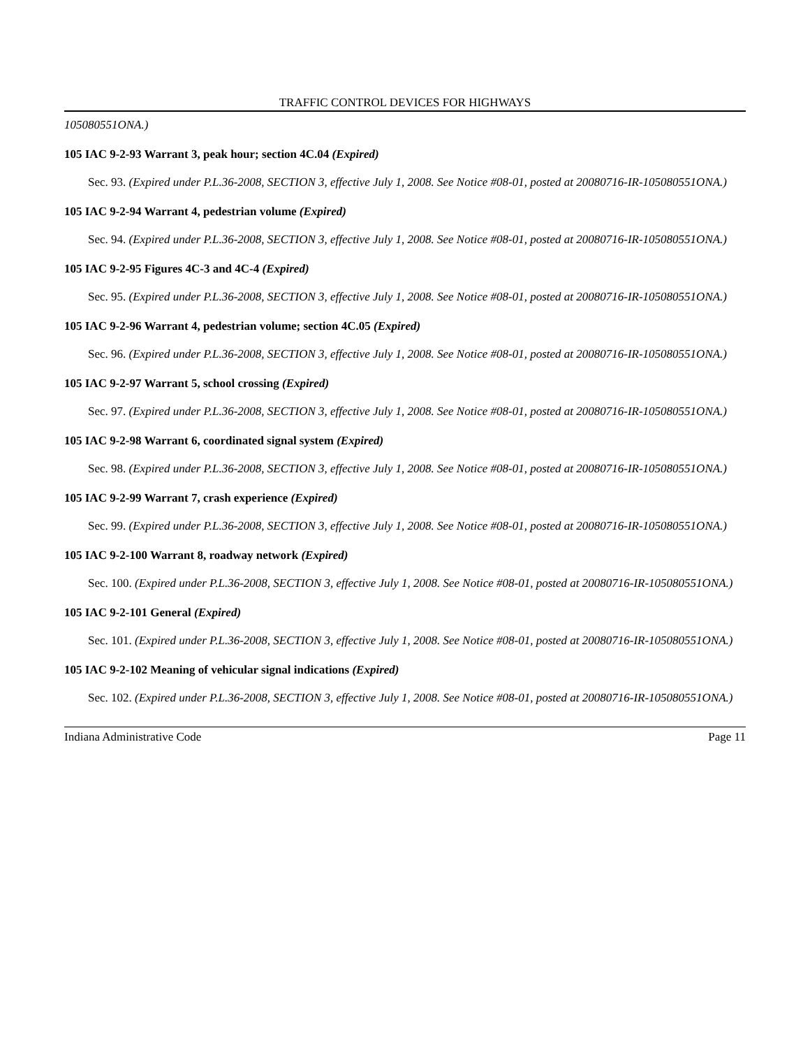TRAFFIC CONTROL DEVICES FOR HIGHWAYS
105080551ONA.)
105 IAC 9-2-93 Warrant 3, peak hour; section 4C.04 (Expired)
Sec. 93. (Expired under P.L.36-2008, SECTION 3, effective July 1, 2008. See Notice #08-01, posted at 20080716-IR-105080551ONA.)
105 IAC 9-2-94 Warrant 4, pedestrian volume (Expired)
Sec. 94. (Expired under P.L.36-2008, SECTION 3, effective July 1, 2008. See Notice #08-01, posted at 20080716-IR-105080551ONA.)
105 IAC 9-2-95 Figures 4C-3 and 4C-4 (Expired)
Sec. 95. (Expired under P.L.36-2008, SECTION 3, effective July 1, 2008. See Notice #08-01, posted at 20080716-IR-105080551ONA.)
105 IAC 9-2-96 Warrant 4, pedestrian volume; section 4C.05 (Expired)
Sec. 96. (Expired under P.L.36-2008, SECTION 3, effective July 1, 2008. See Notice #08-01, posted at 20080716-IR-105080551ONA.)
105 IAC 9-2-97 Warrant 5, school crossing (Expired)
Sec. 97. (Expired under P.L.36-2008, SECTION 3, effective July 1, 2008. See Notice #08-01, posted at 20080716-IR-105080551ONA.)
105 IAC 9-2-98 Warrant 6, coordinated signal system (Expired)
Sec. 98. (Expired under P.L.36-2008, SECTION 3, effective July 1, 2008. See Notice #08-01, posted at 20080716-IR-105080551ONA.)
105 IAC 9-2-99 Warrant 7, crash experience (Expired)
Sec. 99. (Expired under P.L.36-2008, SECTION 3, effective July 1, 2008. See Notice #08-01, posted at 20080716-IR-105080551ONA.)
105 IAC 9-2-100 Warrant 8, roadway network (Expired)
Sec. 100. (Expired under P.L.36-2008, SECTION 3, effective July 1, 2008. See Notice #08-01, posted at 20080716-IR-105080551ONA.)
105 IAC 9-2-101 General (Expired)
Sec. 101. (Expired under P.L.36-2008, SECTION 3, effective July 1, 2008. See Notice #08-01, posted at 20080716-IR-105080551ONA.)
105 IAC 9-2-102 Meaning of vehicular signal indications (Expired)
Sec. 102. (Expired under P.L.36-2008, SECTION 3, effective July 1, 2008. See Notice #08-01, posted at 20080716-IR-105080551ONA.)
Indiana Administrative Code Page 11